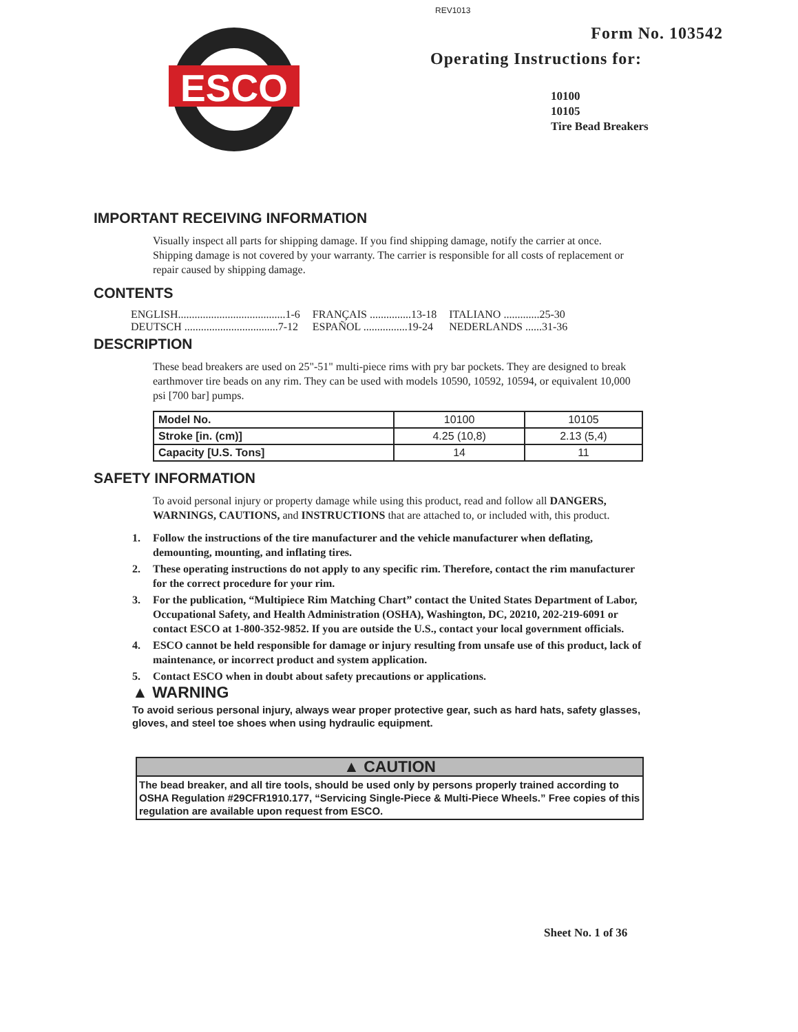REV1013
ESCO
Form No. 103542
Operating Instructions for:
10100
10105
Tire Bead Breakers
IMPORTANT RECEIVING INFORMATION
Visually inspect all parts for shipping damage. If you find shipping damage, notify the carrier at once. Shipping damage is not covered by your warranty. The carrier is responsible for all costs of replacement or repair caused by shipping damage.
CONTENTS
| ENGLISH.......................................1-6 | FRANÇAIS ...............13-18 | ITALIANO .............25-30 |
| DEUTSCH ..................................7-12 | ESPAÑOL ................19-24 | NEDERLANDS ......31-36 |
DESCRIPTION
These bead breakers are used on 25"-51" multi-piece rims with pry bar pockets. They are designed to break earthmover tire beads on any rim. They can be used with models 10590, 10592, 10594, or equivalent 10,000 psi [700 bar] pumps.
| Model No. | 10100 | 10105 |
| Stroke [in. (cm)] | 4.25 (10,8) | 2.13 (5,4) |
| Capacity [U.S. Tons] | 14 | 11 |
SAFETY INFORMATION
To avoid personal injury or property damage while using this product, read and follow all DANGERS, WARNINGS, CAUTIONS, and INSTRUCTIONS that are attached to, or included with, this product.
1. Follow the instructions of the tire manufacturer and the vehicle manufacturer when deflating, demounting, mounting, and inflating tires.
2. These operating instructions do not apply to any specific rim. Therefore, contact the rim manufacturer for the correct procedure for your rim.
3. For the publication, “Multipiece Rim Matching Chart” contact the United States Department of Labor, Occupational Safety, and Health Administration (OSHA), Washington, DC, 20210, 202-219-6091 or contact ESCO at 1-800-352-9852. If you are outside the U.S., contact your local government officials.
4. ESCO cannot be held responsible for damage or injury resulting from unsafe use of this product, lack of maintenance, or incorrect product and system application.
5. Contact ESCO when in doubt about safety precautions or applications.
▲ WARNING
To avoid serious personal injury, always wear proper protective gear, such as hard hats, safety glasses, gloves, and steel toe shoes when using hydraulic equipment.
▲ CAUTION
The bead breaker, and all tire tools, should be used only by persons properly trained according to OSHA Regulation #29CFR1910.177, “Servicing Single-Piece & Multi-Piece Wheels.” Free copies of this regulation are available upon request from ESCO.
Sheet No. 1 of 36